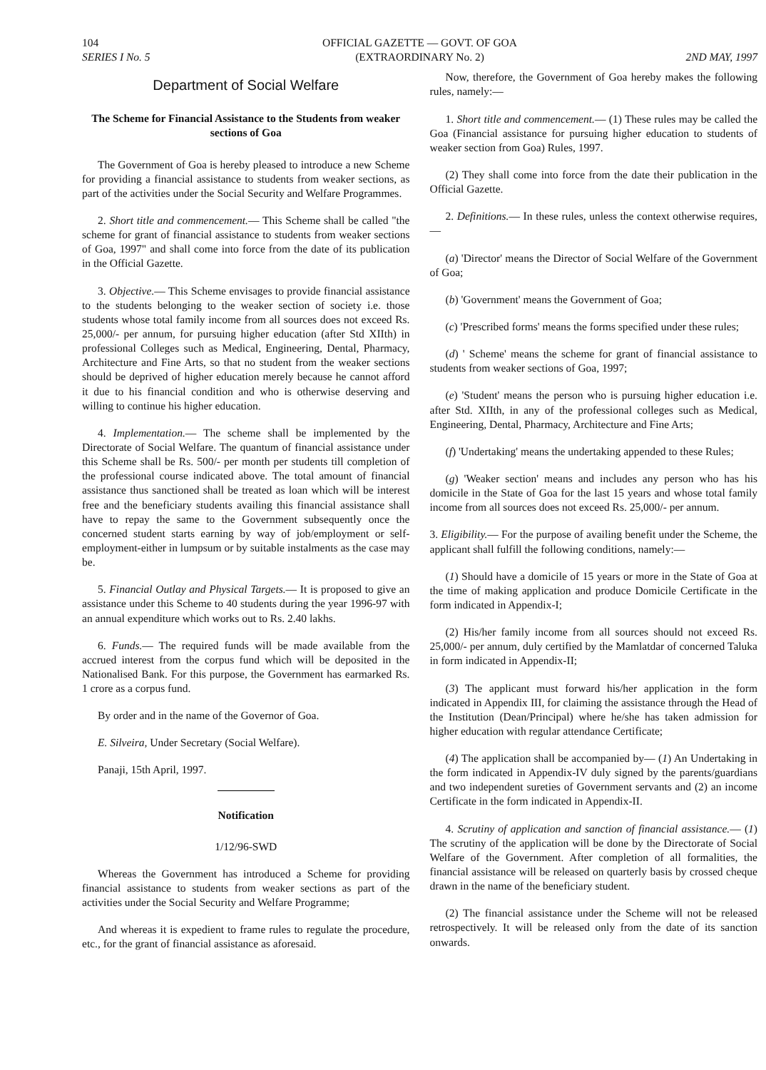104
SERIES I No. 5
OFFICIAL GAZETTE — GOVT. OF GOA
(EXTRAORDINARY No. 2)
2ND MAY, 1997
Department of Social Welfare
The Scheme for Financial Assistance to the Students from weaker sections of Goa
The Government of Goa is hereby pleased to introduce a new Scheme for providing a financial assistance to students from weaker sections, as part of the activities under the Social Security and Welfare Programmes.
2. Short title and commencement.— This Scheme shall be called "the scheme for grant of financial assistance to students from weaker sections of Goa, 1997" and shall come into force from the date of its publication in the Official Gazette.
3. Objective.— This Scheme envisages to provide financial assistance to the students belonging to the weaker section of society i.e. those students whose total family income from all sources does not exceed Rs. 25,000/- per annum, for pursuing higher education (after Std XIIth) in professional Colleges such as Medical, Engineering, Dental, Pharmacy, Architecture and Fine Arts, so that no student from the weaker sections should be deprived of higher education merely because he cannot afford it due to his financial condition and who is otherwise deserving and willing to continue his higher education.
4. Implementation.— The scheme shall be implemented by the Directorate of Social Welfare. The quantum of financial assistance under this Scheme shall be Rs. 500/- per month per students till completion of the professional course indicated above. The total amount of financial assistance thus sanctioned shall be treated as loan which will be interest free and the beneficiary students availing this financial assistance shall have to repay the same to the Government subsequently once the concerned student starts earning by way of job/employment or self-employment-either in lumpsum or by suitable instalments as the case may be.
5. Financial Outlay and Physical Targets.— It is proposed to give an assistance under this Scheme to 40 students during the year 1996-97 with an annual expenditure which works out to Rs. 2.40 lakhs.
6. Funds.— The required funds will be made available from the accrued interest from the corpus fund which will be deposited in the Nationalised Bank. For this purpose, the Government has earmarked Rs. 1 crore as a corpus fund.
By order and in the name of the Governor of Goa.
E. Silveira, Under Secretary (Social Welfare).
Panaji, 15th April, 1997.
Notification
1/12/96-SWD
Whereas the Government has introduced a Scheme for providing financial assistance to students from weaker sections as part of the activities under the Social Security and Welfare Programme;
And whereas it is expedient to frame rules to regulate the procedure, etc., for the grant of financial assistance as aforesaid.
Now, therefore, the Government of Goa hereby makes the following rules, namely:—
1. Short title and commencement.— (1) These rules may be called the Goa (Financial assistance for pursuing higher education to students of weaker section from Goa) Rules, 1997.
(2) They shall come into force from the date their publication in the Official Gazette.
2. Definitions.— In these rules, unless the context otherwise requires,—
(a) 'Director' means the Director of Social Welfare of the Government of Goa;
(b) 'Government' means the Government of Goa;
(c) 'Prescribed forms' means the forms specified under these rules;
(d) ' Scheme' means the scheme for grant of financial assistance to students from weaker sections of Goa, 1997;
(e) 'Student' means the person who is pursuing higher education i.e. after Std. XIIth, in any of the professional colleges such as Medical, Engineering, Dental, Pharmacy, Architecture and Fine Arts;
(f) 'Undertaking' means the undertaking appended to these Rules;
(g) 'Weaker section' means and includes any person who has his domicile in the State of Goa for the last 15 years and whose total family income from all sources does not exceed Rs. 25,000/- per annum.
3. Eligibility.— For the purpose of availing benefit under the Scheme, the applicant shall fulfill the following conditions, namely:—
(1) Should have a domicile of 15 years or more in the State of Goa at the time of making application and produce Domicile Certificate in the form indicated in Appendix-I;
(2) His/her family income from all sources should not exceed Rs. 25,000/- per annum, duly certified by the Mamlatdar of concerned Taluka in form indicated in Appendix-II;
(3) The applicant must forward his/her application in the form indicated in Appendix III, for claiming the assistance through the Head of the Institution (Dean/Principal) where he/she has taken admission for higher education with regular attendance Certificate;
(4) The application shall be accompanied by— (1) An Undertaking in the form indicated in Appendix-IV duly signed by the parents/guardians and two independent sureties of Government servants and (2) an income Certificate in the form indicated in Appendix-II.
4. Scrutiny of application and sanction of financial assistance.— (1) The scrutiny of the application will be done by the Directorate of Social Welfare of the Government. After completion of all formalities, the financial assistance will be released on quarterly basis by crossed cheque drawn in the name of the beneficiary student.
(2) The financial assistance under the Scheme will not be released retrospectively. It will be released only from the date of its sanction onwards.